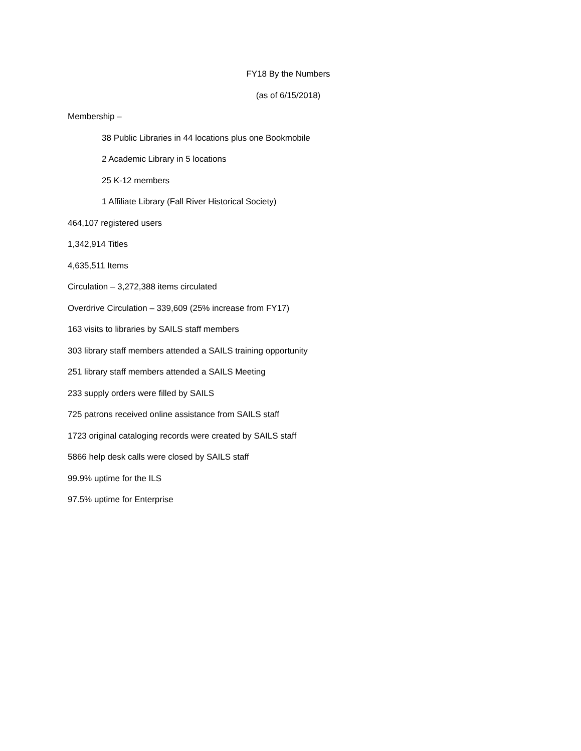FY18 By the Numbers
(as of 6/15/2018)
Membership –
38 Public Libraries in 44 locations plus one Bookmobile
2 Academic Library in 5 locations
25 K-12 members
1 Affiliate Library (Fall River Historical Society)
464,107 registered users
1,342,914 Titles
4,635,511 Items
Circulation – 3,272,388 items circulated
Overdrive Circulation – 339,609 (25% increase from FY17)
163 visits to libraries by SAILS staff members
303 library staff members attended a SAILS training opportunity
251 library staff members attended a SAILS Meeting
233 supply orders were filled by SAILS
725 patrons received online assistance from SAILS staff
1723 original cataloging records were created by SAILS staff
5866 help desk calls were closed by SAILS staff
99.9% uptime for the ILS
97.5% uptime for Enterprise